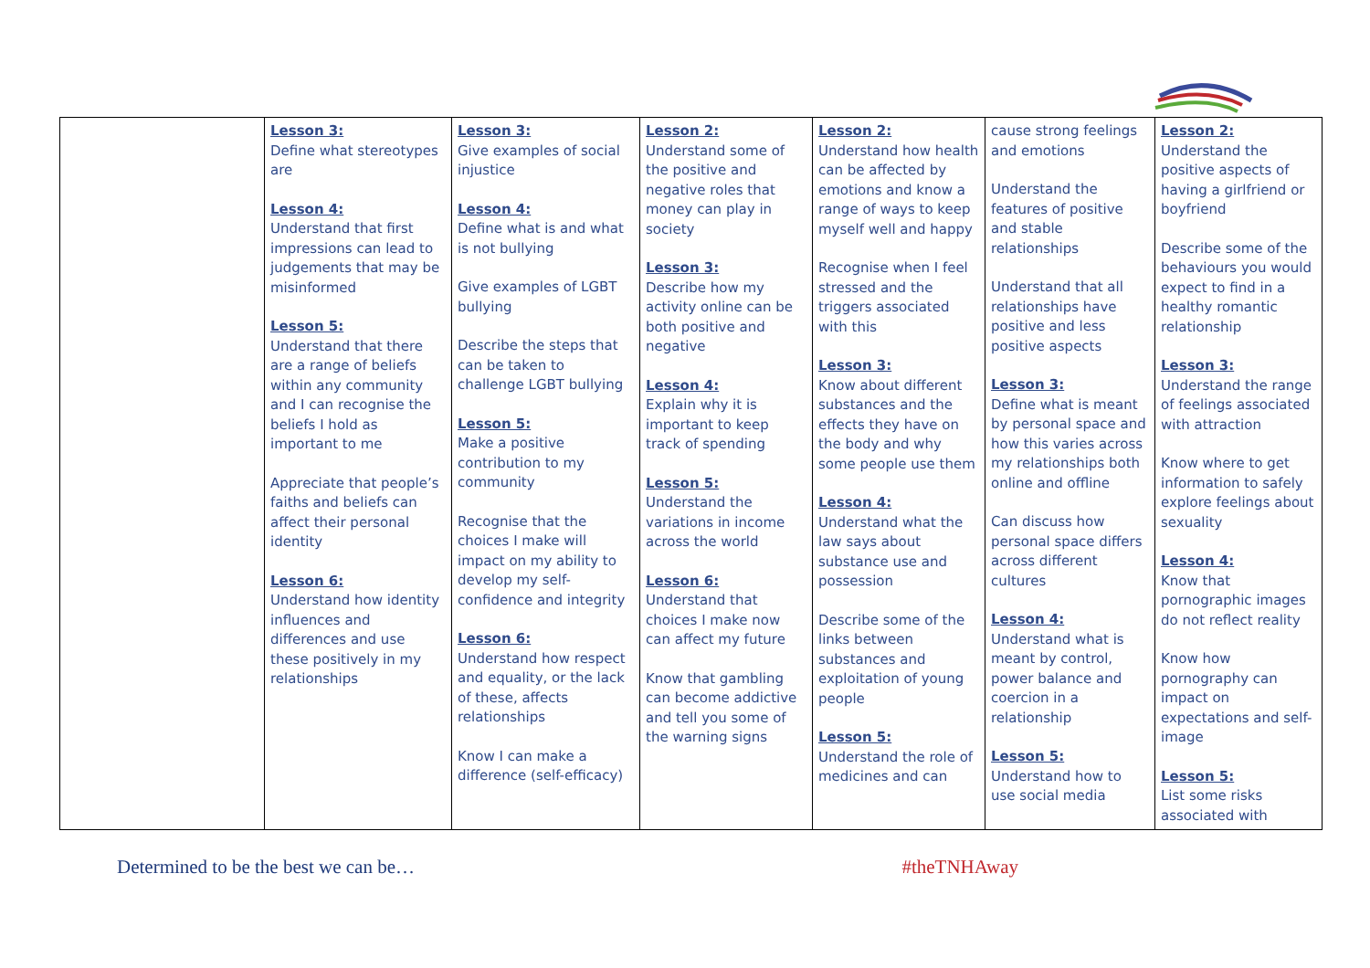| | Lesson 3: Define what stereotypes are Lesson 4: Understand that first impressions can lead to judgements that may be misinformed Lesson 5: Understand that there are a range of beliefs within any community and I can recognise the beliefs I hold as important to me Appreciate that people’s faiths and beliefs can affect their personal identity Lesson 6: Understand how identity influences and differences and use these positively in my relationships | Lesson 3: Give examples of social injustice Lesson 4: Define what is and what is not bullying Give examples of LGBT bullying Describe the steps that can be taken to challenge LGBT bullying Lesson 5: Make a positive contribution to my community Recognise that the choices I make will impact on my ability to develop my self-confidence and integrity Lesson 6: Understand how respect and equality, or the lack of these, affects relationships Know I can make a difference (self-efficacy) | Lesson 2: Understand some of the positive and negative roles that money can play in society Lesson 3: Describe how my activity online can be both positive and negative Lesson 4: Explain why it is important to keep track of spending Lesson 5: Understand the variations in income across the world Lesson 6: Understand that choices I make now can affect my future Know that gambling can become addictive and tell you some of the warning signs | Lesson 2: Understand how health can be affected by emotions and know a range of ways to keep myself well and happy Recognise when I feel stressed and the triggers associated with this Lesson 3: Know about different substances and the effects they have on the body and why some people use them Lesson 4: Understand what the law says about substance use and possession Describe some of the links between substances and exploitation of young people Lesson 5: Understand the role of medicines and can | cause strong feelings and emotions Understand the features of positive and stable relationships Understand that all relationships have positive and less positive aspects Lesson 3: Define what is meant by personal space and how this varies across my relationships both online and offline Can discuss how personal space differs across different cultures Lesson 4: Understand what is meant by control, power balance and coercion in a relationship Lesson 5: Understand how to use social media | Lesson 2: Understand the positive aspects of having a girlfriend or boyfriend Describe some of the behaviours you would expect to find in a healthy romantic relationship Lesson 3: Understand the range of feelings associated with attraction Know where to get information to safely explore feelings about sexuality Lesson 4: Know that pornographic images do not reflect reality Know how pornography can impact on expectations and self-image Lesson 5: List some risks associated with |
Determined to be the best we can be… #theTNHAway